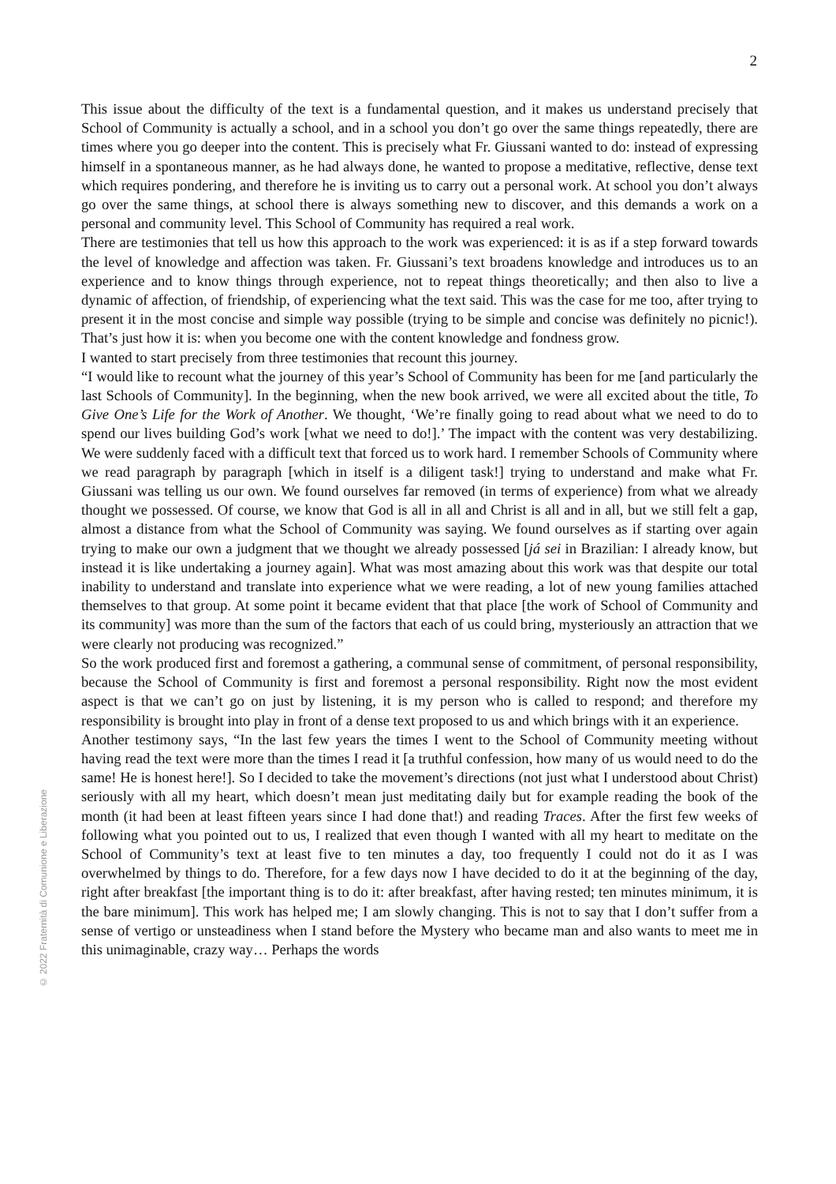2
This issue about the difficulty of the text is a fundamental question, and it makes us understand precisely that School of Community is actually a school, and in a school you don’t go over the same things repeatedly, there are times where you go deeper into the content. This is precisely what Fr. Giussani wanted to do: instead of expressing himself in a spontaneous manner, as he had always done, he wanted to propose a meditative, reflective, dense text which requires pondering, and therefore he is inviting us to carry out a personal work. At school you don’t always go over the same things, at school there is always something new to discover, and this demands a work on a personal and community level. This School of Community has required a real work.
There are testimonies that tell us how this approach to the work was experienced: it is as if a step forward towards the level of knowledge and affection was taken. Fr. Giussani’s text broadens knowledge and introduces us to an experience and to know things through experience, not to repeat things theoretically; and then also to live a dynamic of affection, of friendship, of experiencing what the text said. This was the case for me too, after trying to present it in the most concise and simple way possible (trying to be simple and concise was definitely no picnic!). That’s just how it is: when you become one with the content knowledge and fondness grow.
I wanted to start precisely from three testimonies that recount this journey.
“I would like to recount what the journey of this year’s School of Community has been for me [and particularly the last Schools of Community]. In the beginning, when the new book arrived, we were all excited about the title, To Give One’s Life for the Work of Another. We thought, ‘We’re finally going to read about what we need to do to spend our lives building God’s work [what we need to do!].’ The impact with the content was very destabilizing. We were suddenly faced with a difficult text that forced us to work hard. I remember Schools of Community where we read paragraph by paragraph [which in itself is a diligent task!] trying to understand and make what Fr. Giussani was telling us our own. We found ourselves far removed (in terms of experience) from what we already thought we possessed. Of course, we know that God is all in all and Christ is all and in all, but we still felt a gap, almost a distance from what the School of Community was saying. We found ourselves as if starting over again trying to make our own a judgment that we thought we already possessed [já sei in Brazilian: I already know, but instead it is like undertaking a journey again]. What was most amazing about this work was that despite our total inability to understand and translate into experience what we were reading, a lot of new young families attached themselves to that group. At some point it became evident that that place [the work of School of Community and its community] was more than the sum of the factors that each of us could bring, mysteriously an attraction that we were clearly not producing was recognized.”
So the work produced first and foremost a gathering, a communal sense of commitment, of personal responsibility, because the School of Community is first and foremost a personal responsibility. Right now the most evident aspect is that we can’t go on just by listening, it is my person who is called to respond; and therefore my responsibility is brought into play in front of a dense text proposed to us and which brings with it an experience.
Another testimony says, “In the last few years the times I went to the School of Community meeting without having read the text were more than the times I read it [a truthful confession, how many of us would need to do the same! He is honest here!]. So I decided to take the movement’s directions (not just what I understood about Christ) seriously with all my heart, which doesn’t mean just meditating daily but for example reading the book of the month (it had been at least fifteen years since I had done that!) and reading Traces. After the first few weeks of following what you pointed out to us, I realized that even though I wanted with all my heart to meditate on the School of Community’s text at least five to ten minutes a day, too frequently I could not do it as I was overwhelmed by things to do. Therefore, for a few days now I have decided to do it at the beginning of the day, right after breakfast [the important thing is to do it: after breakfast, after having rested; ten minutes minimum, it is the bare minimum]. This work has helped me; I am slowly changing. This is not to say that I don’t suffer from a sense of vertigo or unsteadiness when I stand before the Mystery who became man and also wants to meet me in this unimaginable, crazy way… Perhaps the words
© 2022 Fraternità di Comunione e Liberazione